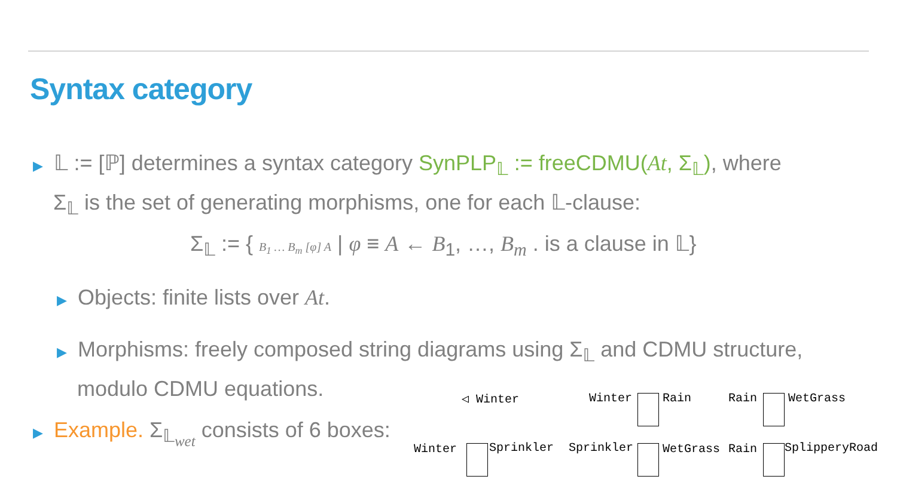Syntax category
▶ 𝕃 := [ℙ] determines a syntax category SynPLP<sub>𝕃</sub> := freeCDMU(At, Σ<sub>𝕃</sub>), where
Σ<sub>𝕃</sub> is the set of generating morphisms, one for each 𝕃-clause:
Σ<sub>𝕃</sub> := { B<sub>1</sub> … B<sub>m</sub> [φ] A | φ ≡ A ← B<sub>1</sub>, …, B<sub>m</sub> . is a clause in 𝕃}
▶ Objects: finite lists over At.
▶ Morphisms: freely composed string diagrams using Σ<sub>𝕃</sub> and CDMU structure,
modulo CDMU equations.
▶ Example. Σ<sub>𝕃<sub>wet</sub></sub> consists of 6 boxes:
◁ Winter Winter Rain Rain WetGrass
Winter Sprinkler Sprinkler WetGrass Rain SplipperyRoad